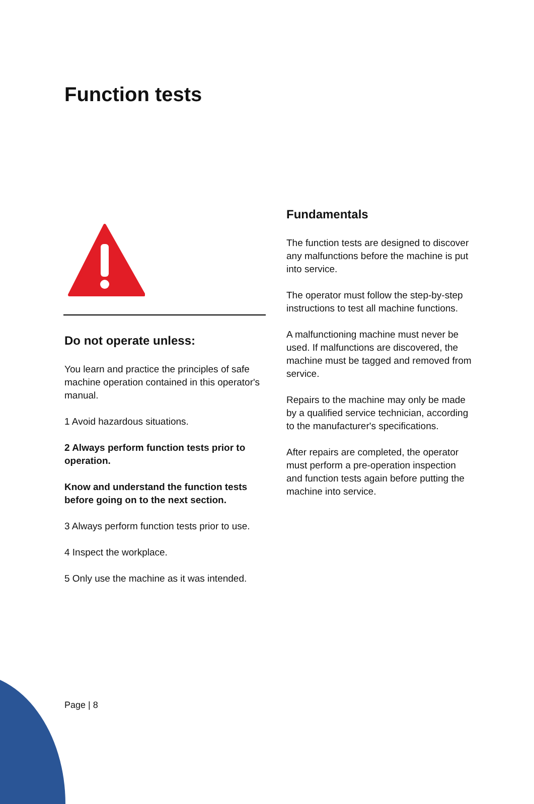Function tests
Do not operate unless:
You learn and practice the principles of safe machine operation contained in this operator's manual.
1 Avoid hazardous situations.
2 Always perform function tests prior to operation.
Know and understand the function tests before going on to the next section.
3 Always perform function tests prior to use.
4 Inspect the workplace.
5 Only use the machine as it was intended.
Fundamentals
The function tests are designed to discover any malfunctions before the machine is put into service.
The operator must follow the step-by-step instructions to test all machine functions.
A malfunctioning machine must never be used. If malfunctions are discovered, the machine must be tagged and removed from service.
Repairs to the machine may only be made by a qualified service technician, according to the manufacturer's specifications.
After repairs are completed, the operator must perform a pre-operation inspection and function tests again before putting the machine into service.
Page | 8